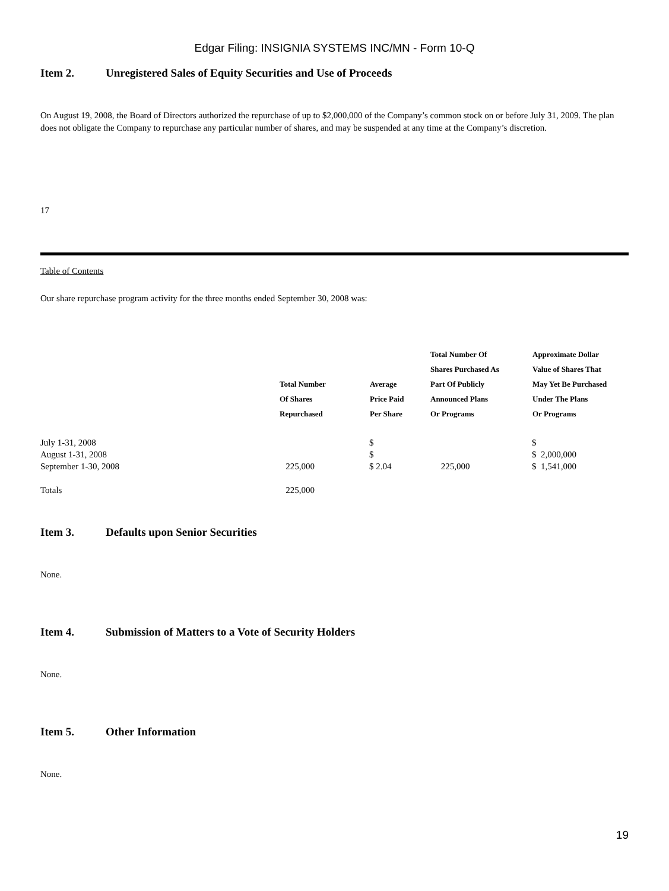Edgar Filing: INSIGNIA SYSTEMS INC/MN - Form 10-Q
Item 2. Unregistered Sales of Equity Securities and Use of Proceeds
On August 19, 2008, the Board of Directors authorized the repurchase of up to $2,000,000 of the Company’s common stock on or before July 31, 2009. The plan does not obligate the Company to repurchase any particular number of shares, and may be suspended at any time at the Company’s discretion.
17
Table of Contents
Our share repurchase program activity for the three months ended September 30, 2008 was:
| | Total Number Of Shares Repurchased | Average Price Paid Per Share | Total Number Of Shares Purchased As Part Of Publicly Announced Plans Or Programs | Approximate Dollar Value of Shares That May Yet Be Purchased Under The Plans Or Programs |
| --- | --- | --- | --- | --- |
| July 1-31, 2008 | | $ | | $ |
| August 1-31, 2008 | | $ | | $ 2,000,000 |
| September 1-30, 2008 | 225,000 | $ 2.04 | 225,000 | $ 1,541,000 |
| Totals | 225,000 | | | |
Item 3. Defaults upon Senior Securities
None.
Item 4. Submission of Matters to a Vote of Security Holders
None.
Item 5. Other Information
None.
19